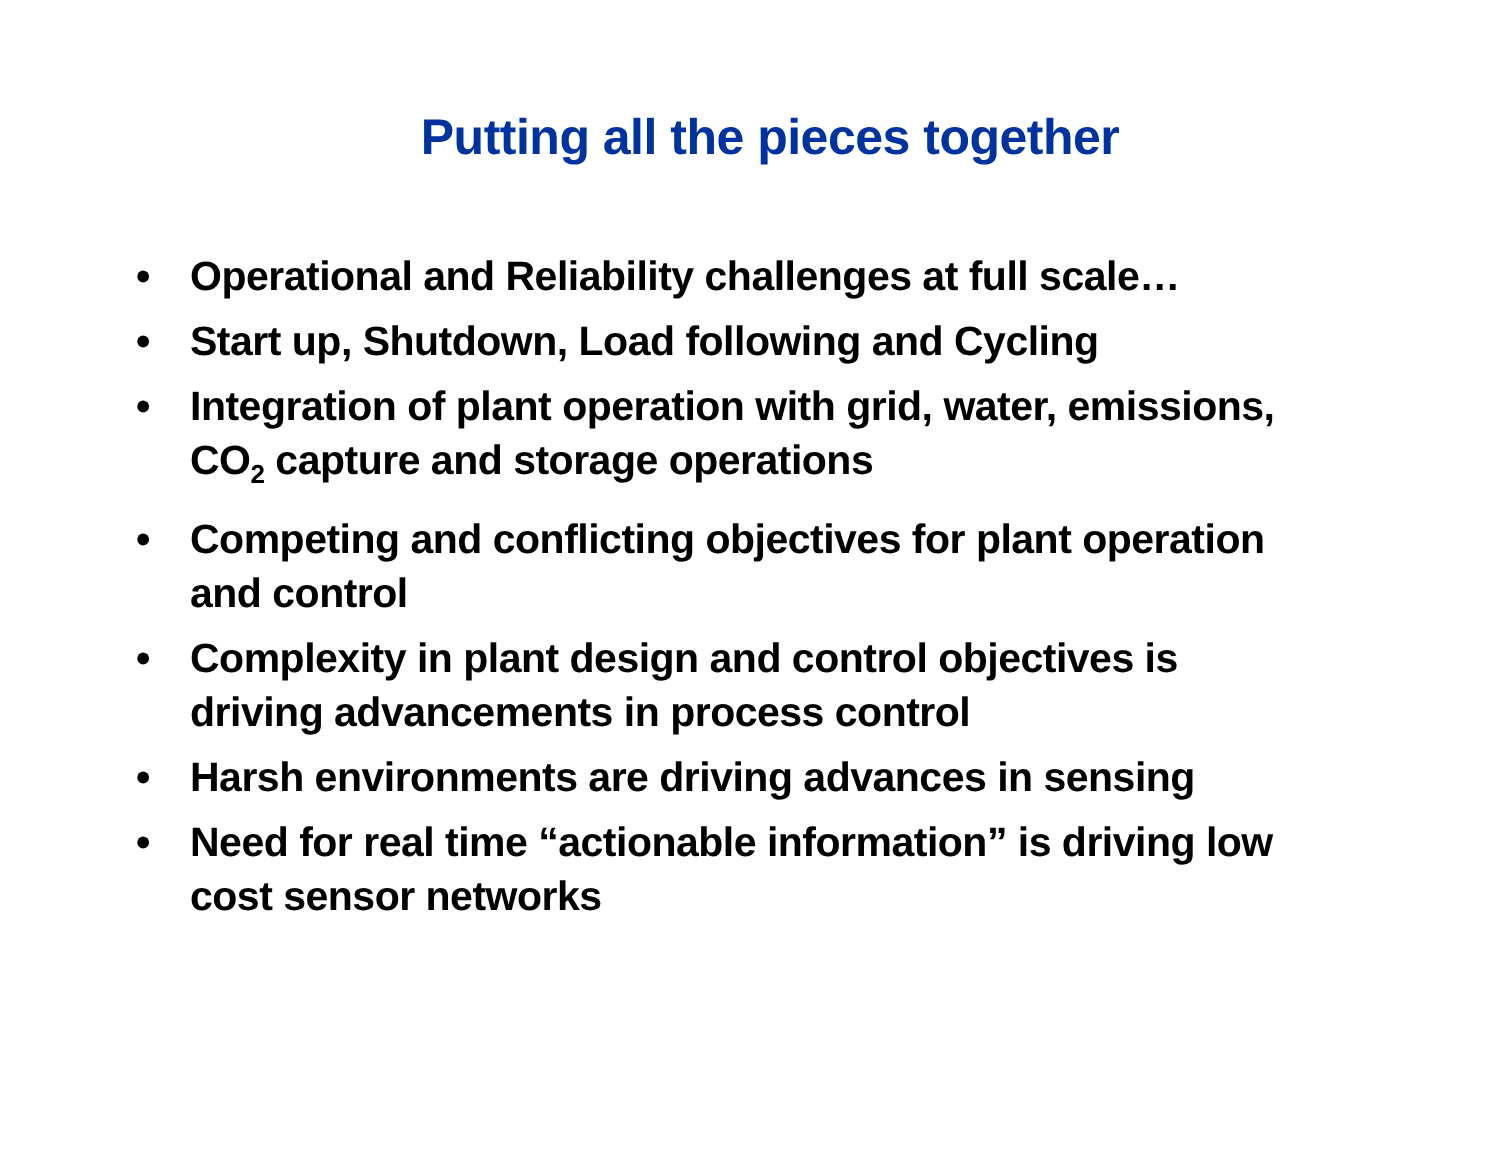Putting all the pieces together
• Operational and Reliability challenges at full scale…
• Start up, Shutdown, Load following and Cycling
• Integration of plant operation with grid, water, emissions, CO<sub>2</sub> capture and storage operations
• Competing and conflicting objectives for plant operation and control
• Complexity in plant design and control objectives is driving advancements in process control
• Harsh environments are driving advances in sensing
• Need for real time “actionable information” is driving low cost sensor networks